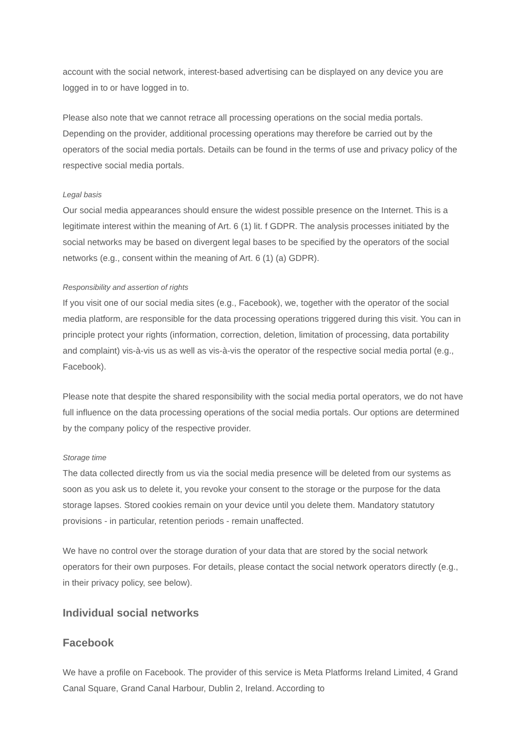account with the social network, interest-based advertising can be displayed on any device you are logged in to or have logged in to.
Please also note that we cannot retrace all processing operations on the social media portals. Depending on the provider, additional processing operations may therefore be carried out by the operators of the social media portals. Details can be found in the terms of use and privacy policy of the respective social media portals.
Legal basis
Our social media appearances should ensure the widest possible presence on the Internet. This is a legitimate interest within the meaning of Art. 6 (1) lit. f GDPR. The analysis processes initiated by the social networks may be based on divergent legal bases to be specified by the operators of the social networks (e.g., consent within the meaning of Art. 6 (1) (a) GDPR).
Responsibility and assertion of rights
If you visit one of our social media sites (e.g., Facebook), we, together with the operator of the social media platform, are responsible for the data processing operations triggered during this visit. You can in principle protect your rights (information, correction, deletion, limitation of processing, data portability and complaint) vis-à-vis us as well as vis-à-vis the operator of the respective social media portal (e.g., Facebook).
Please note that despite the shared responsibility with the social media portal operators, we do not have full influence on the data processing operations of the social media portals. Our options are determined by the company policy of the respective provider.
Storage time
The data collected directly from us via the social media presence will be deleted from our systems as soon as you ask us to delete it, you revoke your consent to the storage or the purpose for the data storage lapses. Stored cookies remain on your device until you delete them. Mandatory statutory provisions - in particular, retention periods - remain unaffected.
We have no control over the storage duration of your data that are stored by the social network operators for their own purposes. For details, please contact the social network operators directly (e.g., in their privacy policy, see below).
Individual social networks
Facebook
We have a profile on Facebook. The provider of this service is Meta Platforms Ireland Limited, 4 Grand Canal Square, Grand Canal Harbour, Dublin 2, Ireland. According to